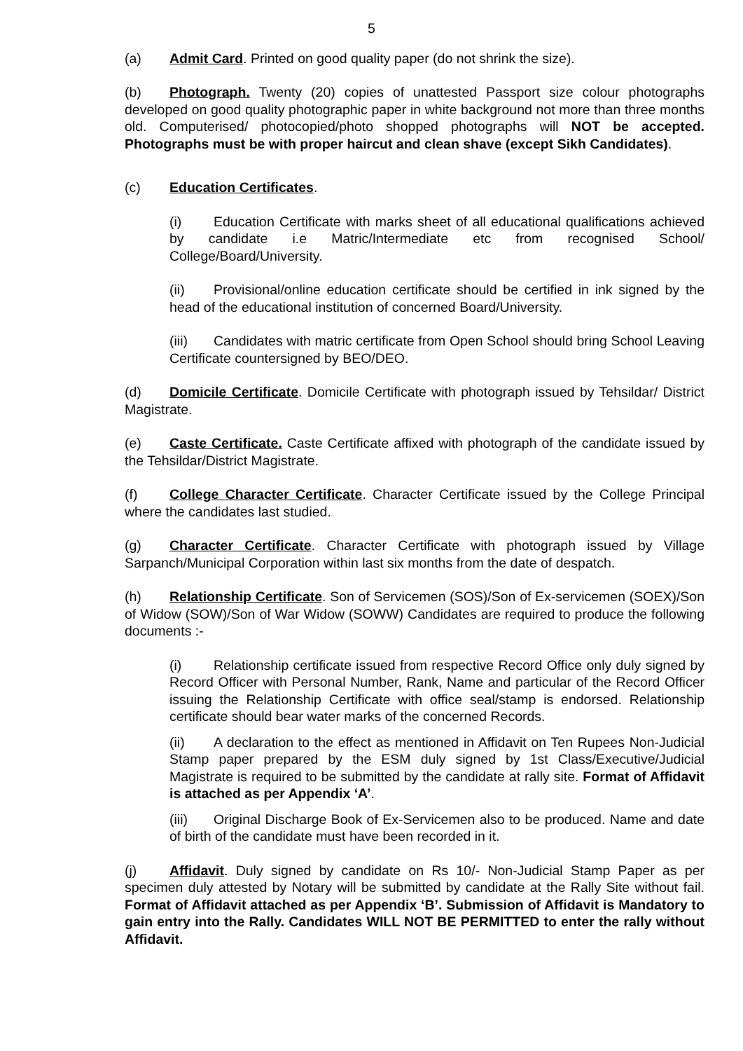5
(a) Admit Card. Printed on good quality paper (do not shrink the size).
(b) Photograph. Twenty (20) copies of unattested Passport size colour photographs developed on good quality photographic paper in white background not more than three months old. Computerised/ photocopied/photo shopped photographs will NOT be accepted. Photographs must be with proper haircut and clean shave (except Sikh Candidates).
(c) Education Certificates.
(i) Education Certificate with marks sheet of all educational qualifications achieved by candidate i.e Matric/Intermediate etc from recognised School/ College/Board/University.
(ii) Provisional/online education certificate should be certified in ink signed by the head of the educational institution of concerned Board/University.
(iii) Candidates with matric certificate from Open School should bring School Leaving Certificate countersigned by BEO/DEO.
(d) Domicile Certificate. Domicile Certificate with photograph issued by Tehsildar/ District Magistrate.
(e) Caste Certificate. Caste Certificate affixed with photograph of the candidate issued by the Tehsildar/District Magistrate.
(f) College Character Certificate. Character Certificate issued by the College Principal where the candidates last studied.
(g) Character Certificate. Character Certificate with photograph issued by Village Sarpanch/Municipal Corporation within last six months from the date of despatch.
(h) Relationship Certificate. Son of Servicemen (SOS)/Son of Ex-servicemen (SOEX)/Son of Widow (SOW)/Son of War Widow (SOWW) Candidates are required to produce the following documents :-
(i) Relationship certificate issued from respective Record Office only duly signed by Record Officer with Personal Number, Rank, Name and particular of the Record Officer issuing the Relationship Certificate with office seal/stamp is endorsed. Relationship certificate should bear water marks of the concerned Records.
(ii) A declaration to the effect as mentioned in Affidavit on Ten Rupees Non-Judicial Stamp paper prepared by the ESM duly signed by 1st Class/Executive/Judicial Magistrate is required to be submitted by the candidate at rally site. Format of Affidavit is attached as per Appendix ‘A’.
(iii) Original Discharge Book of Ex-Servicemen also to be produced. Name and date of birth of the candidate must have been recorded in it.
(j) Affidavit. Duly signed by candidate on Rs 10/- Non-Judicial Stamp Paper as per specimen duly attested by Notary will be submitted by candidate at the Rally Site without fail. Format of Affidavit attached as per Appendix ‘B’. Submission of Affidavit is Mandatory to gain entry into the Rally. Candidates WILL NOT BE PERMITTED to enter the rally without Affidavit.